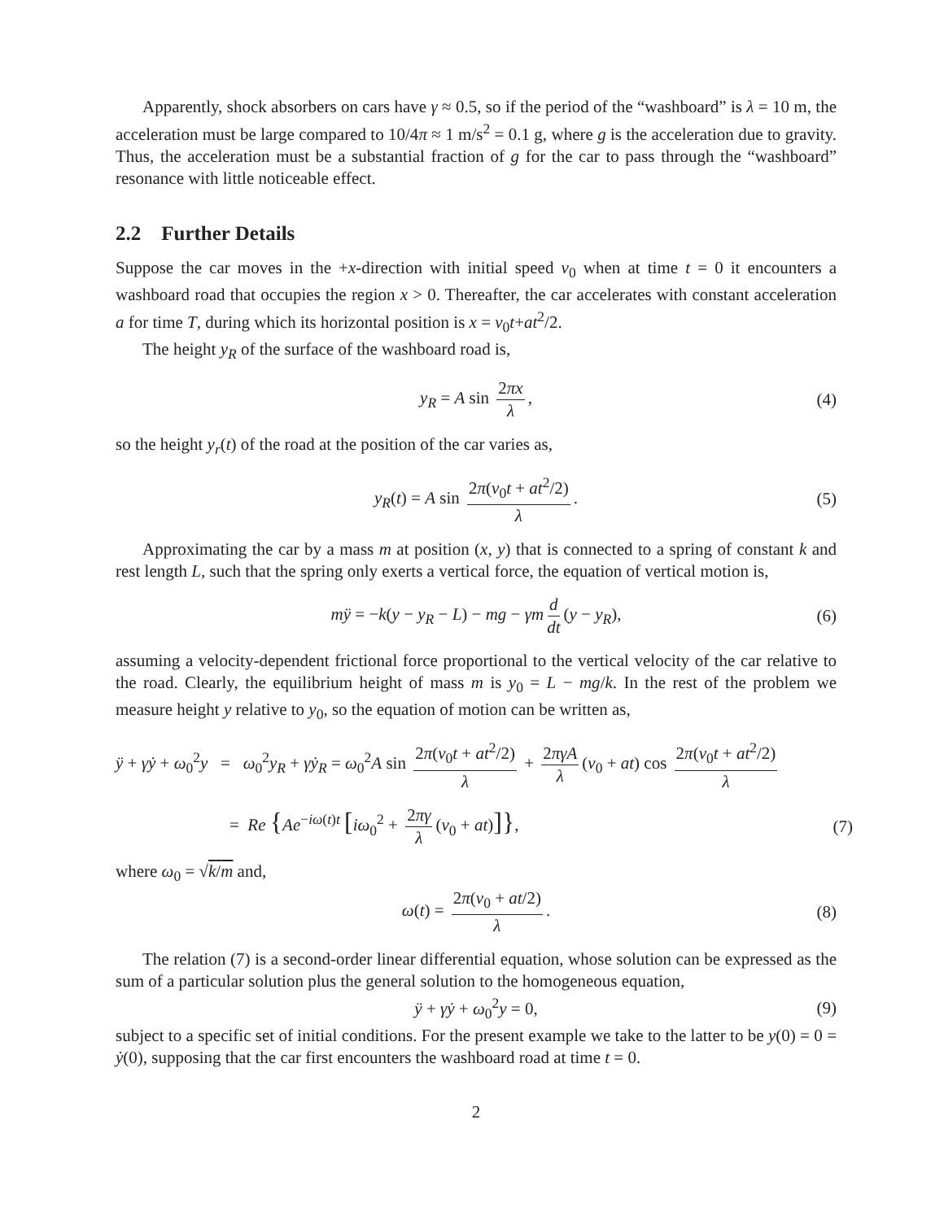Apparently, shock absorbers on cars have γ ≈ 0.5, so if the period of the “washboard” is λ = 10 m, the acceleration must be large compared to 10/4π ≈ 1 m/s<sup>2</sup> = 0.1 g, where g is the acceleration due to gravity. Thus, the acceleration must be a substantial fraction of g for the car to pass through the “washboard” resonance with little noticeable effect.
2.2 Further Details
Suppose the car moves in the +x-direction with initial speed v<sub>0</sub> when at time t = 0 it encounters a washboard road that occupies the region x > 0. Thereafter, the car accelerates with constant acceleration a for time T, during which its horizontal position is x = v<sub>0</sub>t+at<sup>2</sup>/2.
The height y<sub>R</sub> of the surface of the washboard road is,
y<sub>R</sub> = A sin 2πx λ, (4)
so the height y<sub>r</sub>(t) of the road at the position of the car varies as,
y<sub>R</sub>(t) = A sin 2π(v<sub>0</sub>t + at<sup>2</sup>/2) λ. (5)
Approximating the car by a mass m at position (x, y) that is connected to a spring of constant k and rest length L, such that the spring only exerts a vertical force, the equation of vertical motion is,
mÿ = −k(y − y<sub>R</sub> − L) − mg − γm d dt (y − y<sub>R</sub>), (6)
assuming a velocity-dependent frictional force proportional to the vertical velocity of the car relative to the road. Clearly, the equilibrium height of mass m is y<sub>0</sub> = L − mg/k. In the rest of the problem we measure height y relative to y<sub>0</sub>, so the equation of motion can be written as,
ÿ + γẏ + ω<sub>0</sub><sup>2</sup>y = ω<sub>0</sub><sup>2</sup>y<sub>R</sub> + γẏ<sub>R</sub> = ω<sub>0</sub><sup>2</sup>A sin 2π(v<sub>0</sub>t + at<sup>2</sup>/2) λ + 2πγA λ (v<sub>0</sub> + at) cos 2π(v<sub>0</sub>t + at<sup>2</sup>/2) λ
= Re {Ae<sup>−iω(t)t</sup> [iω<sub>0</sub><sup>2</sup> + 2πγ λ (v<sub>0</sub> + at)]}, (7)
where ω<sub>0</sub> = √k/m and,
ω(t) = 2π(v<sub>0</sub> + at/2) λ. (8)
The relation (7) is a second-order linear differential equation, whose solution can be expressed as the sum of a particular solution plus the general solution to the homogeneous equation,
ÿ + γẏ + ω<sub>0</sub><sup>2</sup>y = 0, (9)
subject to a specific set of initial conditions. For the present example we take to the latter to be y(0) = 0 = ẏ(0), supposing that the car first encounters the washboard road at time t = 0.
2